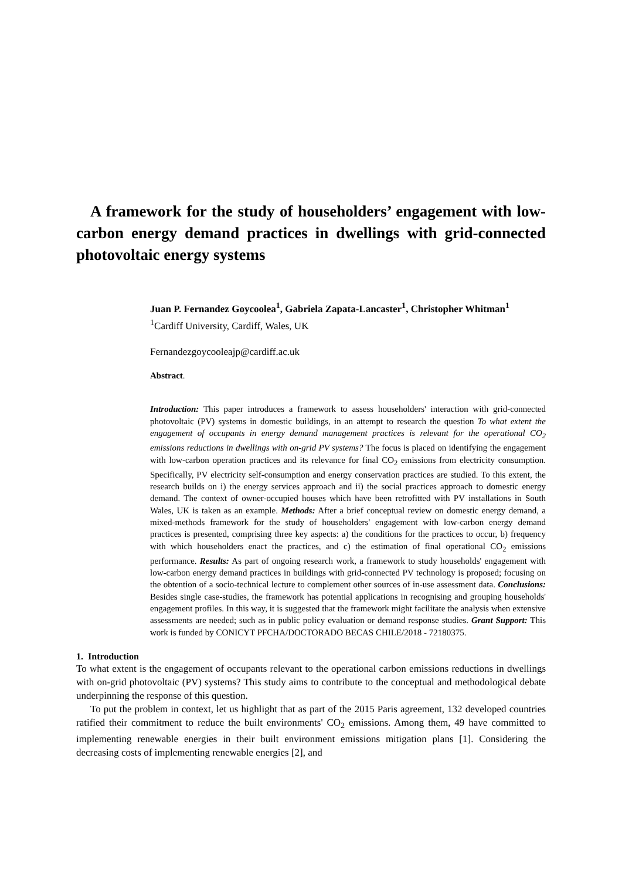A framework for the study of householders’ engagement with low-carbon energy demand practices in dwellings with grid-connected photovoltaic energy systems
Juan P. Fernandez Goycoolea<sup>1</sup>, Gabriela Zapata-Lancaster<sup>1</sup>, Christopher Whitman<sup>1</sup>
<sup>1</sup> Cardiff University, Cardiff, Wales, UK
Fernandezgoycooleajp@cardiff.ac.uk
Abstract.
Introduction: This paper introduces a framework to assess householders' interaction with grid-connected photovoltaic (PV) systems in domestic buildings, in an attempt to research the question To what extent the engagement of occupants in energy demand management practices is relevant for the operational CO<sub>2</sub> emissions reductions in dwellings with on-grid PV systems? The focus is placed on identifying the engagement with low-carbon operation practices and its relevance for final CO<sub>2</sub> emissions from electricity consumption. Specifically, PV electricity self-consumption and energy conservation practices are studied. To this extent, the research builds on i) the energy services approach and ii) the social practices approach to domestic energy demand. The context of owner-occupied houses which have been retrofitted with PV installations in South Wales, UK is taken as an example. Methods: After a brief conceptual review on domestic energy demand, a mixed-methods framework for the study of householders' engagement with low-carbon energy demand practices is presented, comprising three key aspects: a) the conditions for the practices to occur, b) frequency with which householders enact the practices, and c) the estimation of final operational CO<sub>2</sub> emissions performance. Results: As part of ongoing research work, a framework to study households' engagement with low-carbon energy demand practices in buildings with grid-connected PV technology is proposed; focusing on the obtention of a socio-technical lecture to complement other sources of in-use assessment data. Conclusions: Besides single case-studies, the framework has potential applications in recognising and grouping households' engagement profiles. In this way, it is suggested that the framework might facilitate the analysis when extensive assessments are needed; such as in public policy evaluation or demand response studies. Grant Support: This work is funded by CONICYT PFCHA/DOCTORADO BECAS CHILE/2018 - 72180375.
1. Introduction
To what extent is the engagement of occupants relevant to the operational carbon emissions reductions in dwellings with on-grid photovoltaic (PV) systems? This study aims to contribute to the conceptual and methodological debate underpinning the response of this question.
To put the problem in context, let us highlight that as part of the 2015 Paris agreement, 132 developed countries ratified their commitment to reduce the built environments' CO<sub>2</sub> emissions. Among them, 49 have committed to implementing renewable energies in their built environment emissions mitigation plans [1]. Considering the decreasing costs of implementing renewable energies [2], and